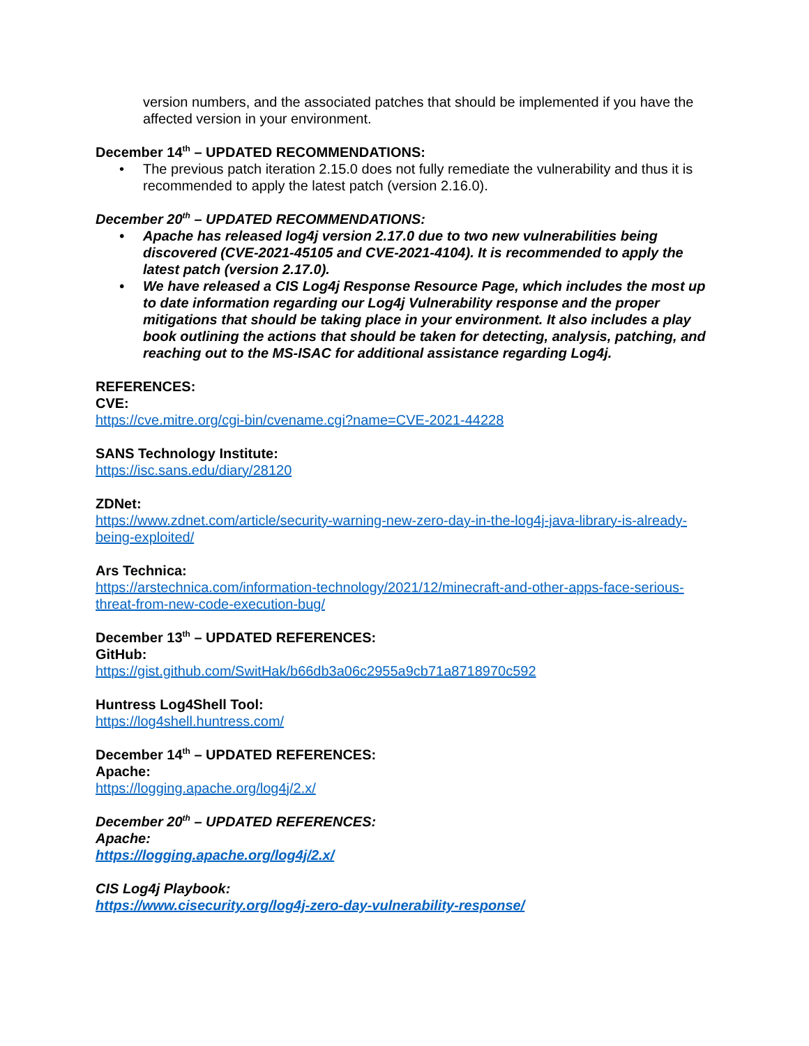version numbers, and the associated patches that should be implemented if you have the affected version in your environment.
December 14<sup>th</sup> – UPDATED RECOMMENDATIONS:
• The previous patch iteration 2.15.0 does not fully remediate the vulnerability and thus it is recommended to apply the latest patch (version 2.16.0).
December 20<sup>th</sup> – UPDATED RECOMMENDATIONS:
• Apache has released log4j version 2.17.0 due to two new vulnerabilities being discovered (CVE-2021-45105 and CVE-2021-4104). It is recommended to apply the latest patch (version 2.17.0).
• We have released a CIS Log4j Response Resource Page, which includes the most up to date information regarding our Log4j Vulnerability response and the proper mitigations that should be taking place in your environment. It also includes a play book outlining the actions that should be taken for detecting, analysis, patching, and reaching out to the MS-ISAC for additional assistance regarding Log4j.
REFERENCES:
CVE:
https://cve.mitre.org/cgi-bin/cvename.cgi?name=CVE-2021-44228
SANS Technology Institute:
https://isc.sans.edu/diary/28120
ZDNet:
https://www.zdnet.com/article/security-warning-new-zero-day-in-the-log4j-java-library-is-already-being-exploited/
Ars Technica:
https://arstechnica.com/information-technology/2021/12/minecraft-and-other-apps-face-serious-threat-from-new-code-execution-bug/
December 13<sup>th</sup> – UPDATED REFERENCES:
GitHub:
https://gist.github.com/SwitHak/b66db3a06c2955a9cb71a8718970c592
Huntress Log4Shell Tool:
https://log4shell.huntress.com/
December 14<sup>th</sup> – UPDATED REFERENCES:
Apache:
https://logging.apache.org/log4j/2.x/
December 20<sup>th</sup> – UPDATED REFERENCES:
Apache:
https://logging.apache.org/log4j/2.x/
CIS Log4j Playbook:
https://www.cisecurity.org/log4j-zero-day-vulnerability-response/